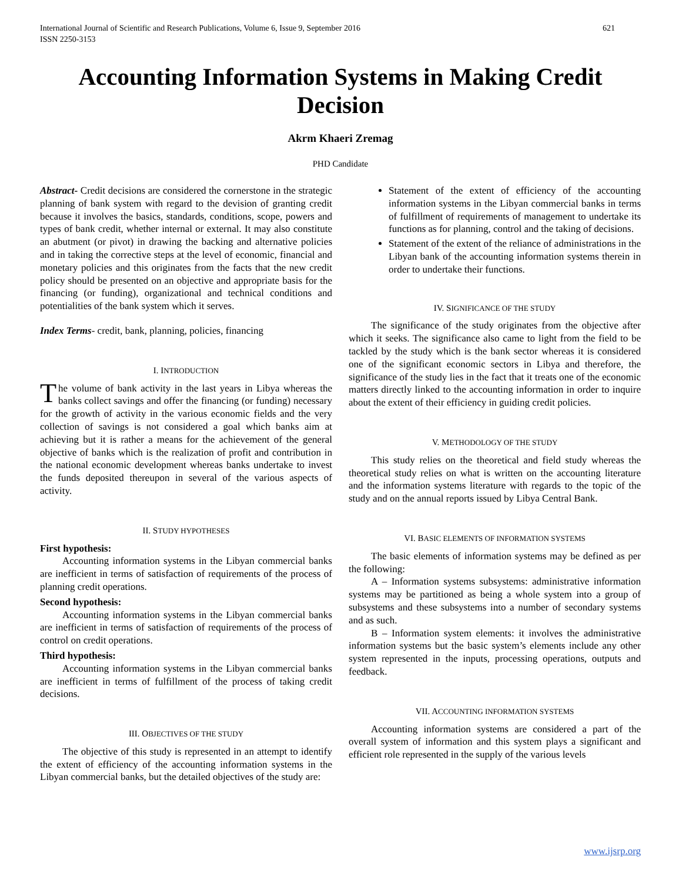International Journal of Scientific and Research Publications, Volume 6, Issue 9, September 2016
ISSN 2250-3153 621
Accounting Information Systems in Making Credit Decision
Akrm Khaeri Zremag
PHD Candidate
Abstract- Credit decisions are considered the cornerstone in the strategic planning of bank system with regard to the devision of granting credit because it involves the basics, standards, conditions, scope, powers and types of bank credit, whether internal or external. It may also constitute an abutment (or pivot) in drawing the backing and alternative policies and in taking the corrective steps at the level of economic, financial and monetary policies and this originates from the facts that the new credit policy should be presented on an objective and appropriate basis for the financing (or funding), organizational and technical conditions and potentialities of the bank system which it serves.
Index Terms- credit, bank, planning, policies, financing
I. INTRODUCTION
The volume of bank activity in the last years in Libya whereas the banks collect savings and offer the financing (or funding) necessary for the growth of activity in the various economic fields and the very collection of savings is not considered a goal which banks aim at achieving but it is rather a means for the achievement of the general objective of banks which is the realization of profit and contribution in the national economic development whereas banks undertake to invest the funds deposited thereupon in several of the various aspects of activity.
II. STUDY HYPOTHESES
First hypothesis:
Accounting information systems in the Libyan commercial banks are inefficient in terms of satisfaction of requirements of the process of planning credit operations.
Second hypothesis:
Accounting information systems in the Libyan commercial banks are inefficient in terms of satisfaction of requirements of the process of control on credit operations.
Third hypothesis:
Accounting information systems in the Libyan commercial banks are inefficient in terms of fulfillment of the process of taking credit decisions.
III. OBJECTIVES OF THE STUDY
The objective of this study is represented in an attempt to identify the extent of efficiency of the accounting information systems in the Libyan commercial banks, but the detailed objectives of the study are:
Statement of the extent of efficiency of the accounting information systems in the Libyan commercial banks in terms of fulfillment of requirements of management to undertake its functions as for planning, control and the taking of decisions.
Statement of the extent of the reliance of administrations in the Libyan bank of the accounting information systems therein in order to undertake their functions.
IV. SIGNIFICANCE OF THE STUDY
The significance of the study originates from the objective after which it seeks. The significance also came to light from the field to be tackled by the study which is the bank sector whereas it is considered one of the significant economic sectors in Libya and therefore, the significance of the study lies in the fact that it treats one of the economic matters directly linked to the accounting information in order to inquire about the extent of their efficiency in guiding credit policies.
V. METHODOLOGY OF THE STUDY
This study relies on the theoretical and field study whereas the theoretical study relies on what is written on the accounting literature and the information systems literature with regards to the topic of the study and on the annual reports issued by Libya Central Bank.
VI. BASIC ELEMENTS OF INFORMATION SYSTEMS
The basic elements of information systems may be defined as per the following:
A – Information systems subsystems: administrative information systems may be partitioned as being a whole system into a group of subsystems and these subsystems into a number of secondary systems and as such.
B – Information system elements: it involves the administrative information systems but the basic system’s elements include any other system represented in the inputs, processing operations, outputs and feedback.
VII. ACCOUNTING INFORMATION SYSTEMS
Accounting information systems are considered a part of the overall system of information and this system plays a significant and efficient role represented in the supply of the various levels
www.ijsrp.org